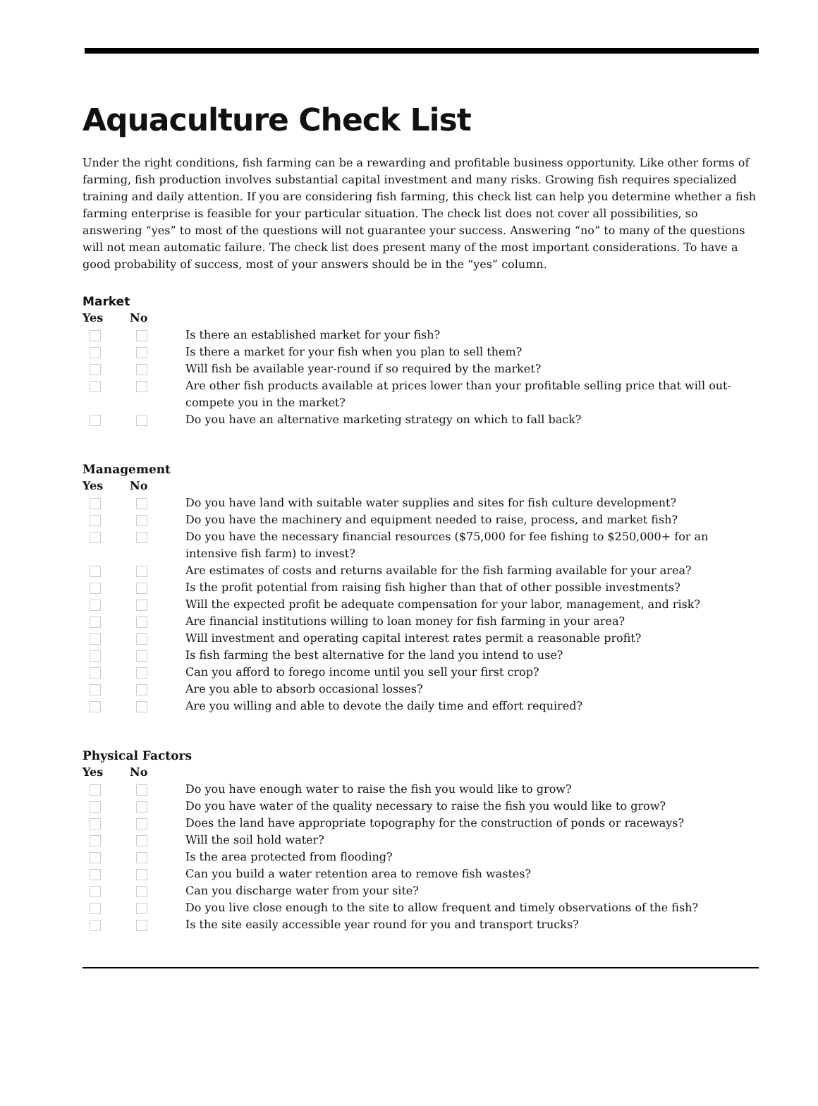Aquaculture Check List
Under the right conditions, fish farming can be a rewarding and profitable business opportunity. Like other forms of farming, fish production involves substantial capital investment and many risks. Growing fish requires specialized training and daily attention. If you are considering fish farming, this check list can help you determine whether a fish farming enterprise is feasible for your particular situation. The check list does not cover all possibilities, so answering “yes” to most of the questions will not guarantee your success. Answering “no” to many of the questions will not mean automatic failure. The check list does present many of the most important considerations. To have a good probability of success, most of your answers should be in the “yes” column.
Market
Yes No
Is there an established market for your fish?
Is there a market for your fish when you plan to sell them?
Will fish be available year-round if so required by the market?
Are other fish products available at prices lower than your profitable selling price that will out-compete you in the market?
Do you have an alternative marketing strategy on which to fall back?
Management
Yes No
Do you have land with suitable water supplies and sites for fish culture development?
Do you have the machinery and equipment needed to raise, process, and market fish?
Do you have the necessary financial resources ($75,000 for fee fishing to $250,000+ for an intensive fish farm) to invest?
Are estimates of costs and returns available for the fish farming available for your area?
Is the profit potential from raising fish higher than that of other possible investments?
Will the expected profit be adequate compensation for your labor, management, and risk?
Are financial institutions willing to loan money for fish farming in your area?
Will investment and operating capital interest rates permit a reasonable profit?
Is fish farming the best alternative for the land you intend to use?
Can you afford to forego income until you sell your first crop?
Are you able to absorb occasional losses?
Are you willing and able to devote the daily time and effort required?
Physical Factors
Yes No
Do you have enough water to raise the fish you would like to grow?
Do you have water of the quality necessary to raise the fish you would like to grow?
Does the land have appropriate topography for the construction of ponds or raceways?
Will the soil hold water?
Is the area protected from flooding?
Can you build a water retention area to remove fish wastes?
Can you discharge water from your site?
Do you live close enough to the site to allow frequent and timely observations of the fish?
Is the site easily accessible year round for you and transport trucks?